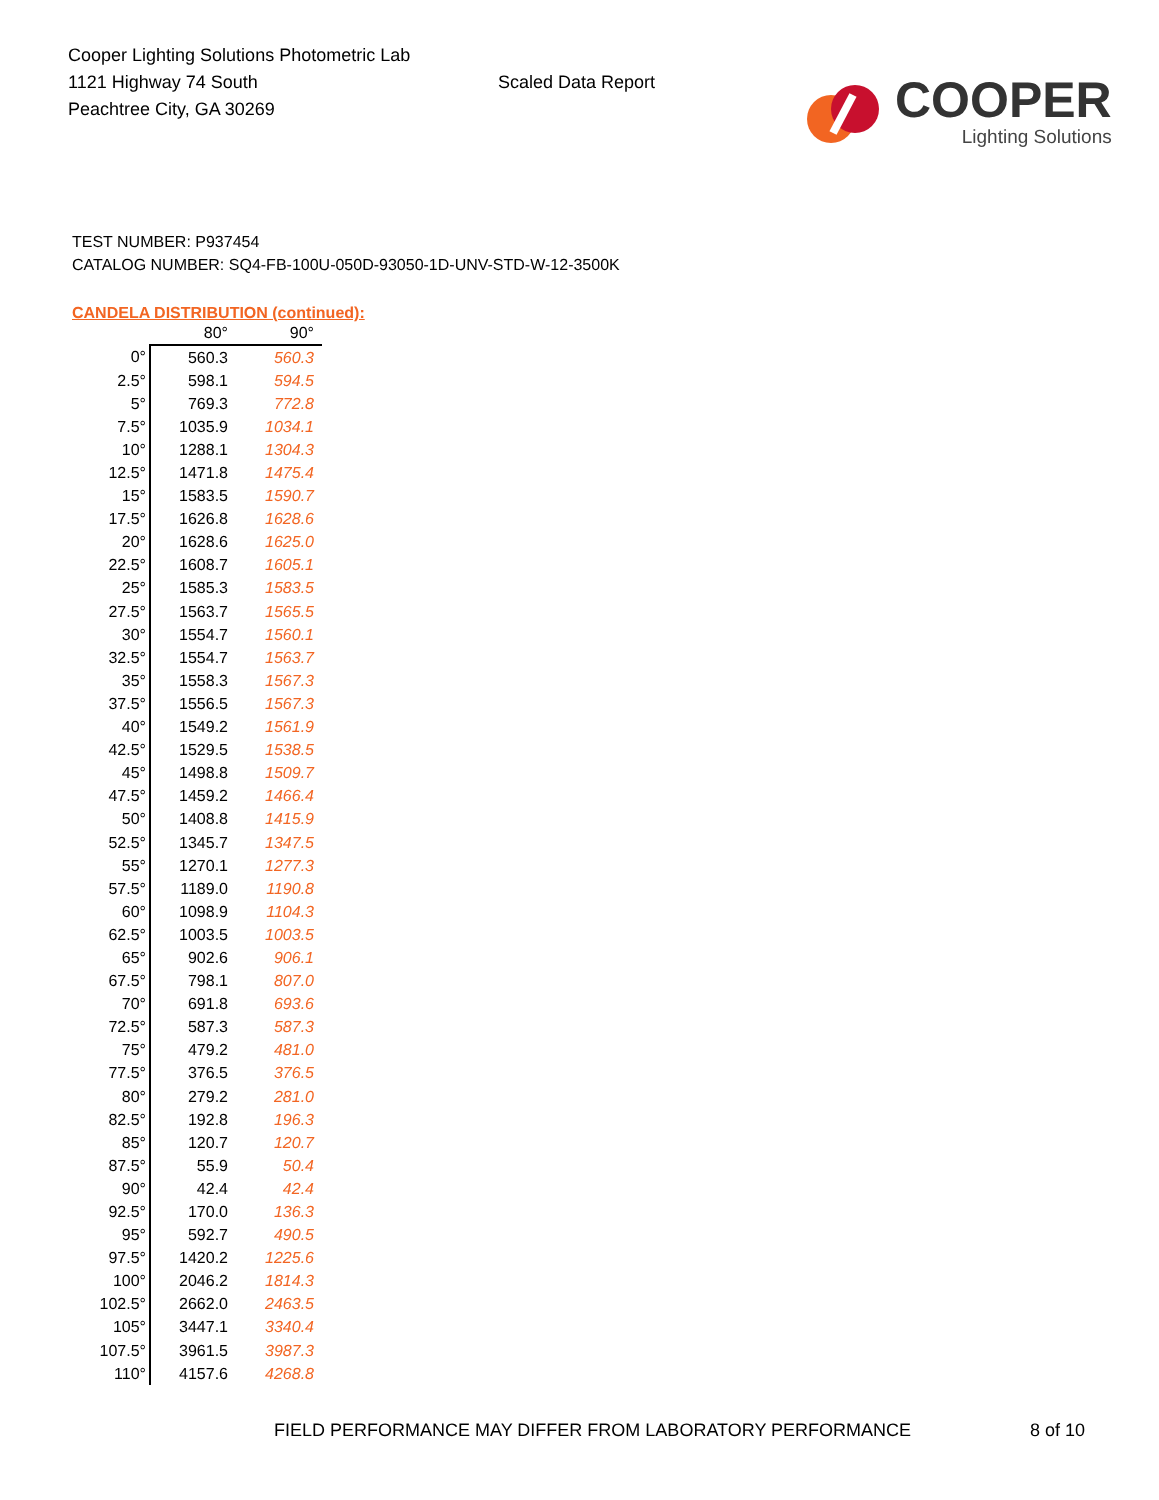Cooper Lighting Solutions Photometric Lab
1121 Highway 74 South
Peachtree City, GA 30269
Scaled Data Report
COOPER
Lighting Solutions
TEST NUMBER: P937454
CATALOG NUMBER: SQ4-FB-100U-050D-93050-1D-UNV-STD-W-12-3500K
CANDELA DISTRIBUTION (continued):
| | 80° | 90° |
| --- | --- | --- |
| 0° | 560.3 | 560.3 |
| 2.5° | 598.1 | 594.5 |
| 5° | 769.3 | 772.8 |
| 7.5° | 1035.9 | 1034.1 |
| 10° | 1288.1 | 1304.3 |
| 12.5° | 1471.8 | 1475.4 |
| 15° | 1583.5 | 1590.7 |
| 17.5° | 1626.8 | 1628.6 |
| 20° | 1628.6 | 1625.0 |
| 22.5° | 1608.7 | 1605.1 |
| 25° | 1585.3 | 1583.5 |
| 27.5° | 1563.7 | 1565.5 |
| 30° | 1554.7 | 1560.1 |
| 32.5° | 1554.7 | 1563.7 |
| 35° | 1558.3 | 1567.3 |
| 37.5° | 1556.5 | 1567.3 |
| 40° | 1549.2 | 1561.9 |
| 42.5° | 1529.5 | 1538.5 |
| 45° | 1498.8 | 1509.7 |
| 47.5° | 1459.2 | 1466.4 |
| 50° | 1408.8 | 1415.9 |
| 52.5° | 1345.7 | 1347.5 |
| 55° | 1270.1 | 1277.3 |
| 57.5° | 1189.0 | 1190.8 |
| 60° | 1098.9 | 1104.3 |
| 62.5° | 1003.5 | 1003.5 |
| 65° | 902.6 | 906.1 |
| 67.5° | 798.1 | 807.0 |
| 70° | 691.8 | 693.6 |
| 72.5° | 587.3 | 587.3 |
| 75° | 479.2 | 481.0 |
| 77.5° | 376.5 | 376.5 |
| 80° | 279.2 | 281.0 |
| 82.5° | 192.8 | 196.3 |
| 85° | 120.7 | 120.7 |
| 87.5° | 55.9 | 50.4 |
| 90° | 42.4 | 42.4 |
| 92.5° | 170.0 | 136.3 |
| 95° | 592.7 | 490.5 |
| 97.5° | 1420.2 | 1225.6 |
| 100° | 2046.2 | 1814.3 |
| 102.5° | 2662.0 | 2463.5 |
| 105° | 3447.1 | 3340.4 |
| 107.5° | 3961.5 | 3987.3 |
| 110° | 4157.6 | 4268.8 |
FIELD PERFORMANCE MAY DIFFER FROM LABORATORY PERFORMANCE
8 of 10